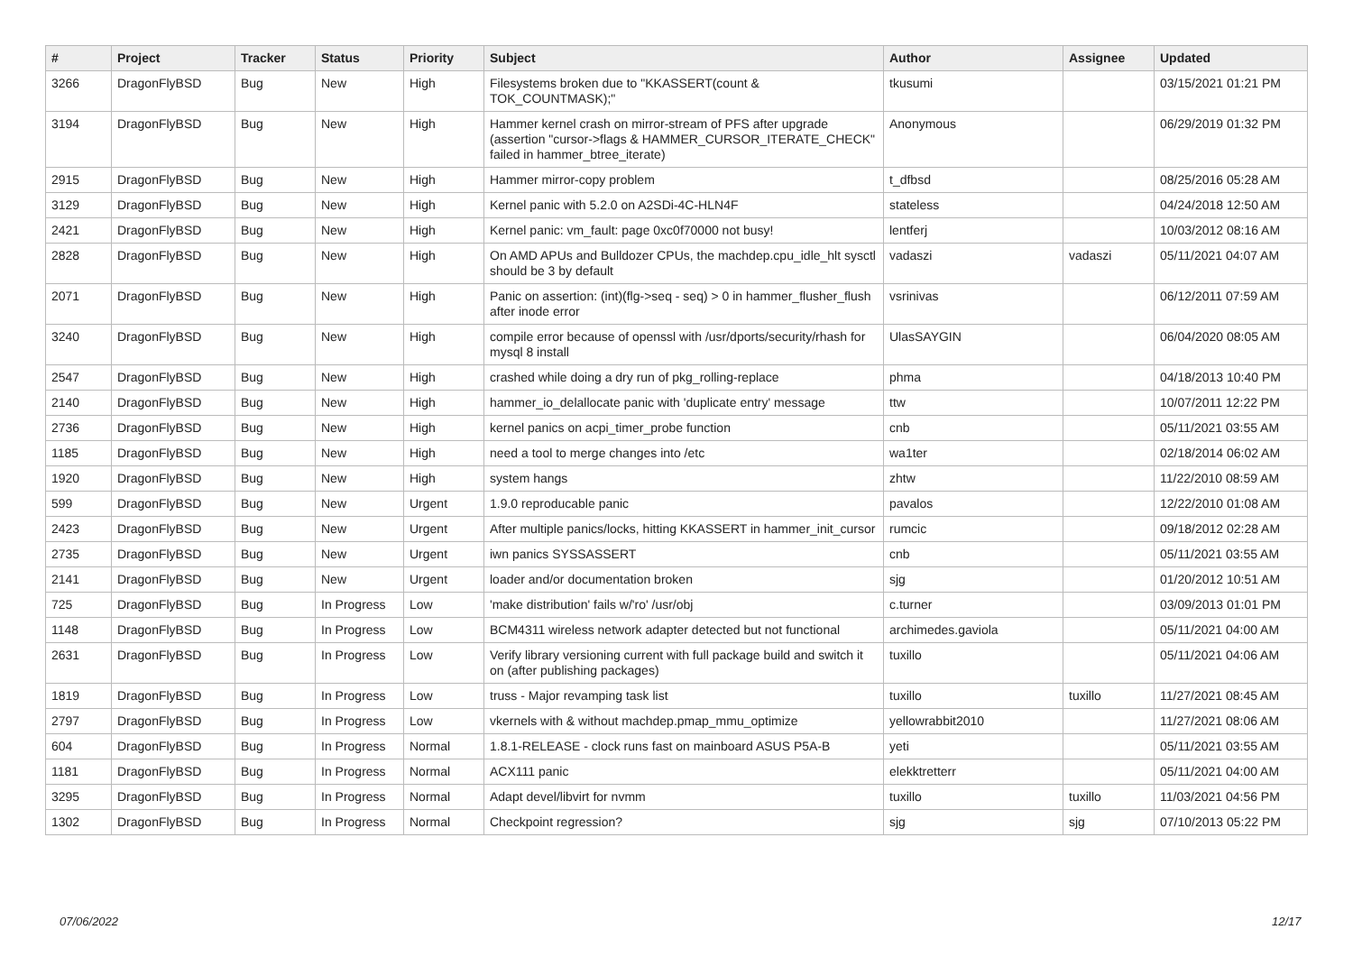| # | Project | Tracker | Status | Priority | Subject | Author | Assignee | Updated |
| --- | --- | --- | --- | --- | --- | --- | --- | --- |
| 3266 | DragonFlyBSD | Bug | New | High | Filesystems broken due to "KKASSERT(count & TOK_COUNTMASK);" | tkusumi | | 03/15/2021 01:21 PM |
| 3194 | DragonFlyBSD | Bug | New | High | Hammer kernel crash on mirror-stream of PFS after upgrade (assertion "cursor->flags & HAMMER_CURSOR_ITERATE_CHECK" failed in hammer_btree_iterate) | Anonymous | | 06/29/2019 01:32 PM |
| 2915 | DragonFlyBSD | Bug | New | High | Hammer mirror-copy problem | t_dfbsd | | 08/25/2016 05:28 AM |
| 3129 | DragonFlyBSD | Bug | New | High | Kernel panic with 5.2.0 on A2SDi-4C-HLN4F | stateless | | 04/24/2018 12:50 AM |
| 2421 | DragonFlyBSD | Bug | New | High | Kernel panic: vm_fault: page 0xc0f70000 not busy! | lentferj | | 10/03/2012 08:16 AM |
| 2828 | DragonFlyBSD | Bug | New | High | On AMD APUs and Bulldozer CPUs, the machdep.cpu_idle_hlt sysctl should be 3 by default | vadaszi | vadaszi | 05/11/2021 04:07 AM |
| 2071 | DragonFlyBSD | Bug | New | High | Panic on assertion: (int)(flg->seq - seq) > 0 in hammer_flusher_flush after inode error | vsrinivas | | 06/12/2011 07:59 AM |
| 3240 | DragonFlyBSD | Bug | New | High | compile error because of openssl with /usr/dports/security/rhash for mysql 8 install | UlasSAYGIN | | 06/04/2020 08:05 AM |
| 2547 | DragonFlyBSD | Bug | New | High | crashed while doing a dry run of pkg_rolling-replace | phma | | 04/18/2013 10:40 PM |
| 2140 | DragonFlyBSD | Bug | New | High | hammer_io_delallocate panic with 'duplicate entry' message | ttw | | 10/07/2011 12:22 PM |
| 2736 | DragonFlyBSD | Bug | New | High | kernel panics on acpi_timer_probe function | cnb | | 05/11/2021 03:55 AM |
| 1185 | DragonFlyBSD | Bug | New | High | need a tool to merge changes into /etc | wa1ter | | 02/18/2014 06:02 AM |
| 1920 | DragonFlyBSD | Bug | New | High | system hangs | zhtw | | 11/22/2010 08:59 AM |
| 599 | DragonFlyBSD | Bug | New | Urgent | 1.9.0 reproducable panic | pavalos | | 12/22/2010 01:08 AM |
| 2423 | DragonFlyBSD | Bug | New | Urgent | After multiple panics/locks, hitting KKASSERT in hammer_init_cursor | rumcic | | 09/18/2012 02:28 AM |
| 2735 | DragonFlyBSD | Bug | New | Urgent | iwn panics SYSSASSERT | cnb | | 05/11/2021 03:55 AM |
| 2141 | DragonFlyBSD | Bug | New | Urgent | loader and/or documentation broken | sjg | | 01/20/2012 10:51 AM |
| 725 | DragonFlyBSD | Bug | In Progress | Low | 'make distribution' fails w/'ro' /usr/obj | c.turner | | 03/09/2013 01:01 PM |
| 1148 | DragonFlyBSD | Bug | In Progress | Low | BCM4311 wireless network adapter detected but not functional | archimedes.gaviola | | 05/11/2021 04:00 AM |
| 2631 | DragonFlyBSD | Bug | In Progress | Low | Verify library versioning current with full package build and switch it on (after publishing packages) | tuxillo | | 05/11/2021 04:06 AM |
| 1819 | DragonFlyBSD | Bug | In Progress | Low | truss - Major revamping task list | tuxillo | tuxillo | 11/27/2021 08:45 AM |
| 2797 | DragonFlyBSD | Bug | In Progress | Low | vkernels with & without machdep.pmap_mmu_optimize | yellowrabbit2010 | | 11/27/2021 08:06 AM |
| 604 | DragonFlyBSD | Bug | In Progress | Normal | 1.8.1-RELEASE - clock runs fast on mainboard ASUS P5A-B | yeti | | 05/11/2021 03:55 AM |
| 1181 | DragonFlyBSD | Bug | In Progress | Normal | ACX111 panic | elekktretterr | | 05/11/2021 04:00 AM |
| 3295 | DragonFlyBSD | Bug | In Progress | Normal | Adapt devel/libvirt for nvmm | tuxillo | tuxillo | 11/03/2021 04:56 PM |
| 1302 | DragonFlyBSD | Bug | In Progress | Normal | Checkpoint regression? | sjg | sjg | 07/10/2013 05:22 PM |
07/06/2022 12/17